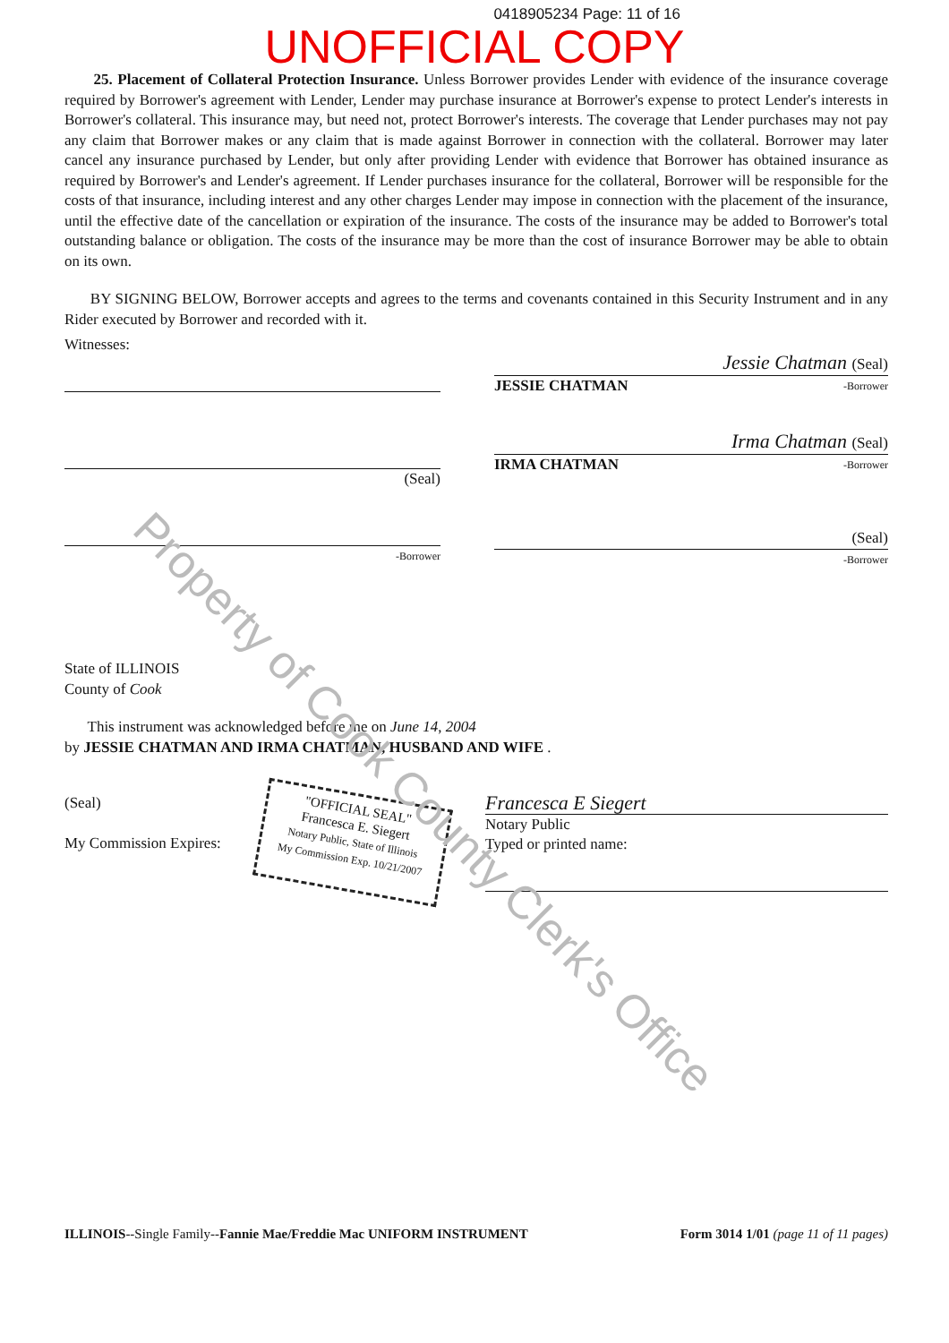0418905234 Page: 11 of 16
UNOFFICIAL COPY
25. Placement of Collateral Protection Insurance. Unless Borrower provides Lender with evidence of the insurance coverage required by Borrower's agreement with Lender, Lender may purchase insurance at Borrower's expense to protect Lender's interests in Borrower's collateral. This insurance may, but need not, protect Borrower's interests. The coverage that Lender purchases may not pay any claim that Borrower makes or any claim that is made against Borrower in connection with the collateral. Borrower may later cancel any insurance purchased by Lender, but only after providing Lender with evidence that Borrower has obtained insurance as required by Borrower's and Lender's agreement. If Lender purchases insurance for the collateral, Borrower will be responsible for the costs of that insurance, including interest and any other charges Lender may impose in connection with the placement of the insurance, until the effective date of the cancellation or expiration of the insurance. The costs of the insurance may be added to Borrower's total outstanding balance or obligation. The costs of the insurance may be more than the cost of insurance Borrower may be able to obtain on its own.
BY SIGNING BELOW, Borrower accepts and agrees to the terms and covenants contained in this Security Instrument and in any Rider executed by Borrower and recorded with it.
Witnesses:
(Seal)
-Borrower
Jessie Chatman (Seal)
JESSIE CHATMAN -Borrower
Irma Chatman (Seal)
IRMA CHATMAN -Borrower
(Seal)
-Borrower
State of ILLINOIS
County of Cook
This instrument was acknowledged before me on June 14, 2004
by JESSIE CHATMAN AND IRMA CHATMAN, HUSBAND AND WIFE .
(Seal)
My Commission Expires:
"OFFICIAL SEAL"
Francesca E. Siegert
Notary Public, State of Illinois
My Commission Exp. 10/21/2007
Francesca E Siegert
Notary Public
Typed or printed name:
ILLINOIS--Single Family--Fannie Mae/Freddie Mac UNIFORM INSTRUMENT Form 3014 1/01 (page 11 of 11 pages)
Property of Cook County Clerk's Office